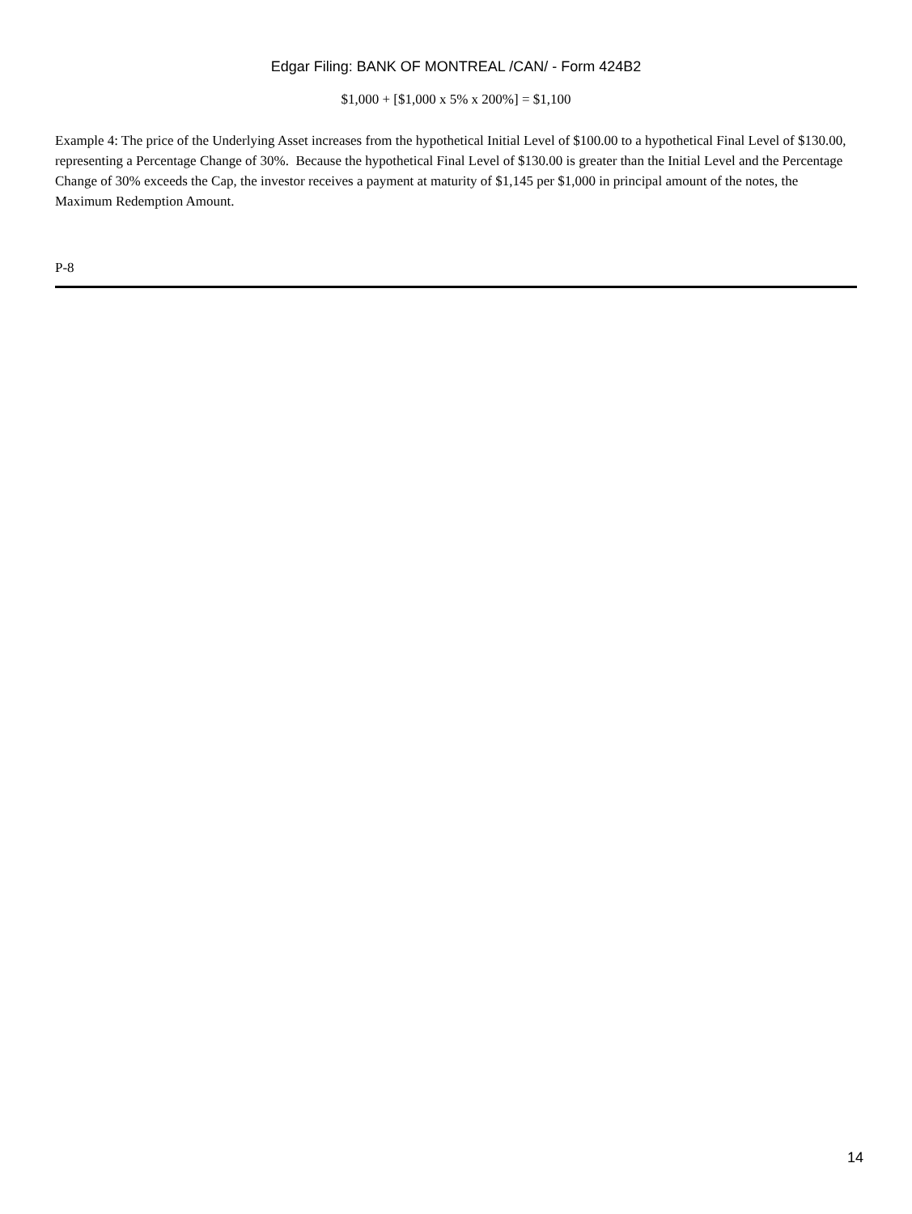Edgar Filing: BANK OF MONTREAL /CAN/ - Form 424B2
$1,000 + [$1,000 x 5% x 200%] = $1,100
Example 4: The price of the Underlying Asset increases from the hypothetical Initial Level of $100.00 to a hypothetical Final Level of $130.00, representing a Percentage Change of 30%. Because the hypothetical Final Level of $130.00 is greater than the Initial Level and the Percentage Change of 30% exceeds the Cap, the investor receives a payment at maturity of $1,145 per $1,000 in principal amount of the notes, the Maximum Redemption Amount.
P-8
14